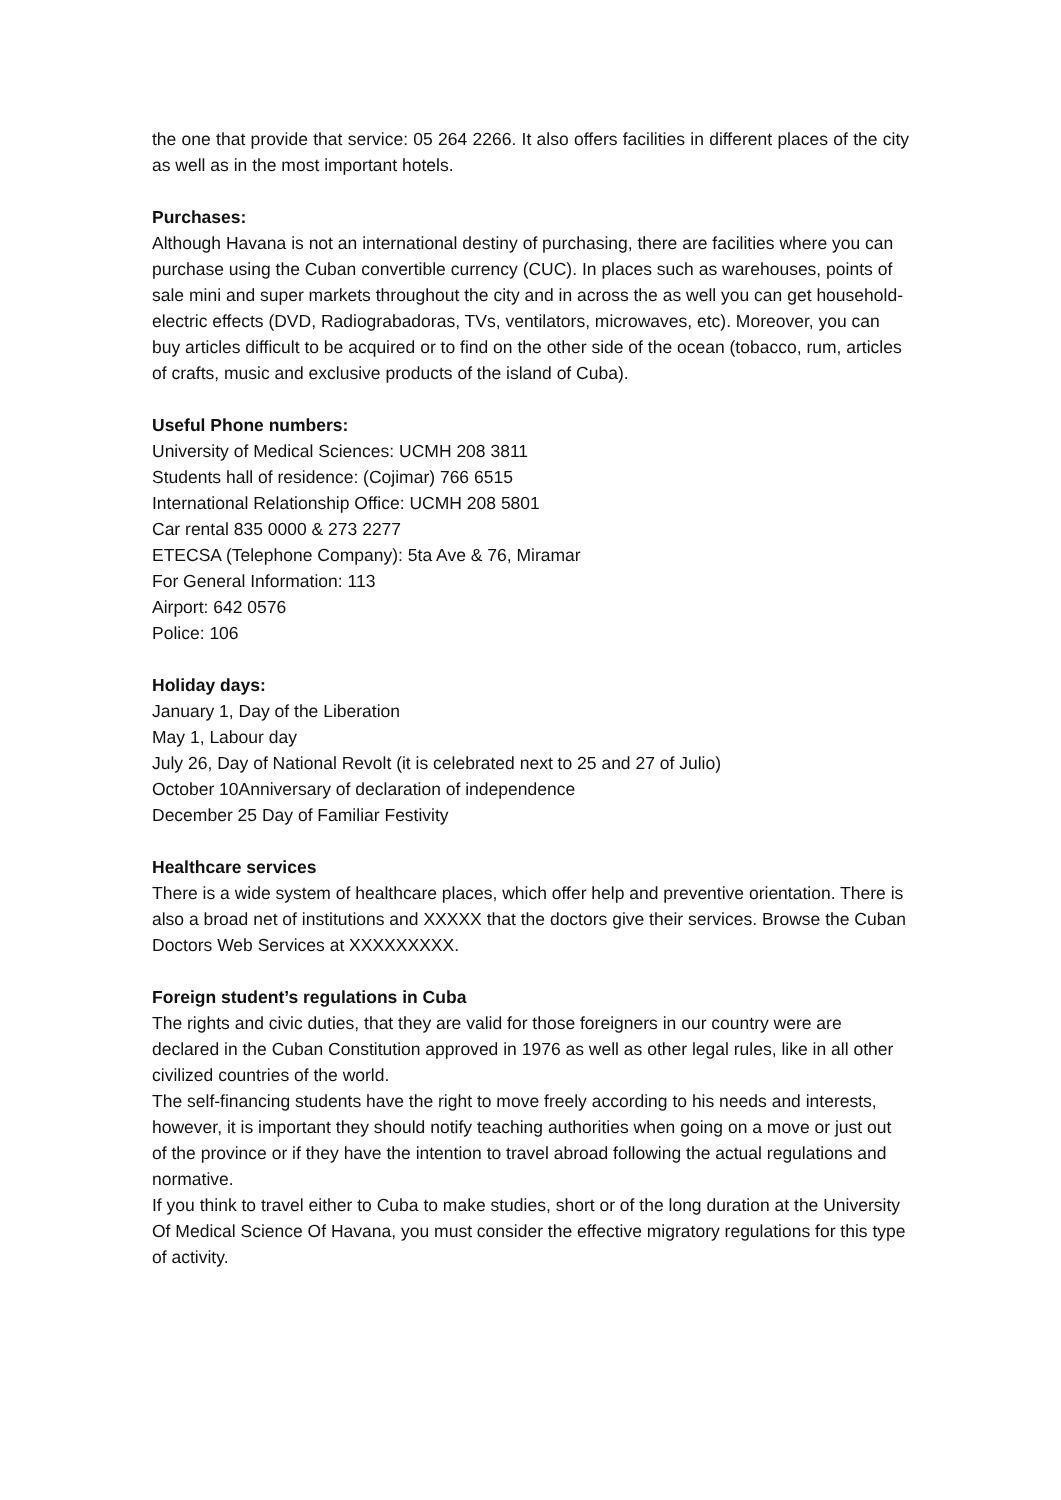the one that provide that service: 05 264 2266. It also offers facilities in different places of the city as well as in the most important hotels.
Purchases:
Although Havana is not an international destiny of purchasing, there are facilities where you can purchase using the Cuban convertible currency (CUC). In places such as warehouses, points of sale mini and super markets throughout the city and in across the as well you can get household-electric effects (DVD, Radiograbadoras, TVs, ventilators, microwaves, etc). Moreover, you can buy articles difficult to be acquired or to find on the other side of the ocean (tobacco, rum, articles of crafts, music and exclusive products of the island of Cuba).
Useful Phone numbers:
University of Medical Sciences: UCMH 208 3811
Students hall of residence: (Cojimar) 766 6515
International Relationship Office: UCMH 208 5801
Car rental 835 0000 & 273 2277
ETECSA (Telephone Company): 5ta Ave & 76, Miramar
For General Information: 113
Airport: 642 0576
Police: 106
Holiday days:
January 1, Day of the Liberation
May 1, Labour day
July 26, Day of National Revolt (it is celebrated next to 25 and 27 of Julio)
October 10Anniversary of declaration of independence
December 25 Day of Familiar Festivity
Healthcare services
There is a wide system of healthcare places, which offer help and preventive orientation. There is also a broad net of institutions and XXXXX that the doctors give their services. Browse the Cuban Doctors Web Services at XXXXXXXXX.
Foreign student’s regulations in Cuba
The rights and civic duties, that they are valid for those foreigners in our country were are declared in the Cuban Constitution approved in 1976 as well as other legal rules, like in all other civilized countries of the world.
The self-financing students have the right to move freely according to his needs and interests, however, it is important they should notify teaching authorities when going on a move or just out of the province or if they have the intention to travel abroad following the actual regulations and normative.
If you think to travel either to Cuba to make studies, short or of the long duration at the University Of Medical Science Of Havana, you must consider the effective migratory regulations for this type of activity.